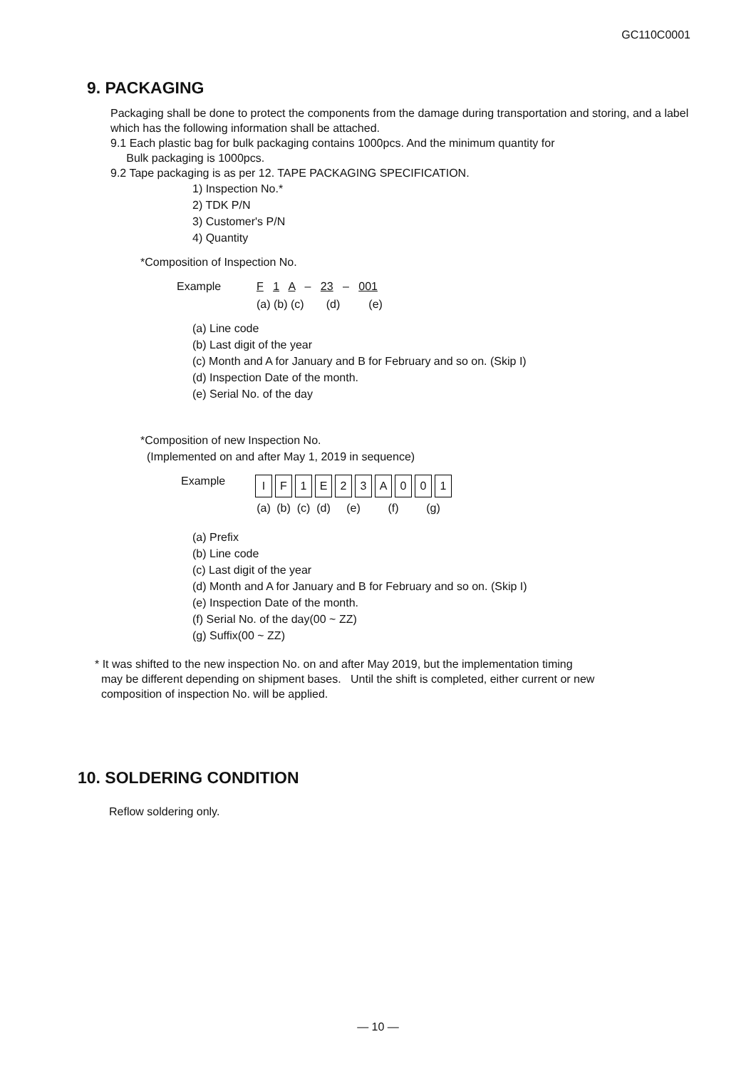GC110C0001
9. PACKAGING
Packaging shall be done to protect the components from the damage during transportation and storing, and a label which has the following information shall be attached.
9.1 Each plastic bag for bulk packaging contains 1000pcs. And the minimum quantity for
Bulk packaging is 1000pcs.
9.2 Tape packaging is as per 12. TAPE PACKAGING SPECIFICATION.
1) Inspection No.*
2) TDK P/N
3) Customer's P/N
4) Quantity
*Composition of Inspection No.
| Example | F 1 A – 23 – 001 |
| | (a) (b) (c) (d) (e) |
(a) Line code
(b) Last digit of the year
(c) Month and A for January and B for February and so on. (Skip I)
(d) Inspection Date of the month.
(e) Serial No. of the day
*Composition of new Inspection No.
(Implemented on and after May 1, 2019 in sequence)
Example
| I | F | 1 | E | 2 | 3 | A | 0 | 0 | 1 |
| (a) | (b) | (c) | (d) | (e) | | (f) | | (g) | |
(a) Prefix
(b) Line code
(c) Last digit of the year
(d) Month and A for January and B for February and so on. (Skip I)
(e) Inspection Date of the month.
(f) Serial No. of the day(00 ~ ZZ)
(g) Suffix(00 ~ ZZ)
* It was shifted to the new inspection No. on and after May 2019, but the implementation timing
may be different depending on shipment bases. Until the shift is completed, either current or new
composition of inspection No. will be applied.
10. SOLDERING CONDITION
Reflow soldering only.
— 10 —